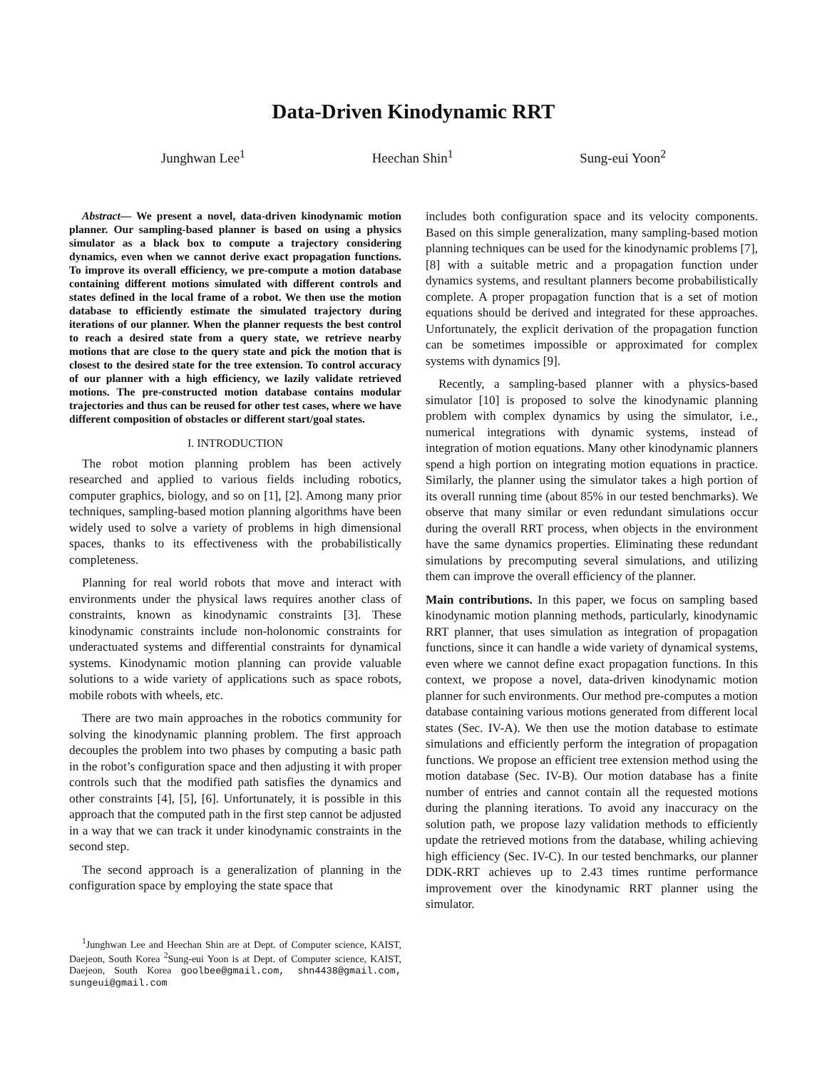Data-Driven Kinodynamic RRT
Junghwan Lee<sup>1</sup> Heechan Shin<sup>1</sup> Sung-eui Yoon<sup>2</sup>
Abstract— We present a novel, data-driven kinodynamic motion planner. Our sampling-based planner is based on using a physics simulator as a black box to compute a trajectory considering dynamics, even when we cannot derive exact propagation functions. To improve its overall efficiency, we pre-compute a motion database containing different motions simulated with different controls and states defined in the local frame of a robot. We then use the motion database to efficiently estimate the simulated trajectory during iterations of our planner. When the planner requests the best control to reach a desired state from a query state, we retrieve nearby motions that are close to the query state and pick the motion that is closest to the desired state for the tree extension. To control accuracy of our planner with a high efficiency, we lazily validate retrieved motions. The pre-constructed motion database contains modular trajectories and thus can be reused for other test cases, where we have different composition of obstacles or different start/goal states.
I. INTRODUCTION
The robot motion planning problem has been actively researched and applied to various fields including robotics, computer graphics, biology, and so on [1], [2]. Among many prior techniques, sampling-based motion planning algorithms have been widely used to solve a variety of problems in high dimensional spaces, thanks to its effectiveness with the probabilistically completeness.
Planning for real world robots that move and interact with environments under the physical laws requires another class of constraints, known as kinodynamic constraints [3]. These kinodynamic constraints include non-holonomic constraints for underactuated systems and differential constraints for dynamical systems. Kinodynamic motion planning can provide valuable solutions to a wide variety of applications such as space robots, mobile robots with wheels, etc.
There are two main approaches in the robotics community for solving the kinodynamic planning problem. The first approach decouples the problem into two phases by computing a basic path in the robot’s configuration space and then adjusting it with proper controls such that the modified path satisfies the dynamics and other constraints [4], [5], [6]. Unfortunately, it is possible in this approach that the computed path in the first step cannot be adjusted in a way that we can track it under kinodynamic constraints in the second step.
The second approach is a generalization of planning in the configuration space by employing the state space that
<sup>1</sup> Junghwan Lee and Heechan Shin are at Dept. of Computer science, KAIST, Daejeon, South Korea <sup>2</sup>Sung-eui Yoon is at Dept. of Computer science, KAIST, Daejeon, South Korea goolbee@gmail.com, shn4438@gmail.com, sungeui@gmail.com
includes both configuration space and its velocity components. Based on this simple generalization, many sampling-based motion planning techniques can be used for the kinodynamic problems [7], [8] with a suitable metric and a propagation function under dynamics systems, and resultant planners become probabilistically complete. A proper propagation function that is a set of motion equations should be derived and integrated for these approaches. Unfortunately, the explicit derivation of the propagation function can be sometimes impossible or approximated for complex systems with dynamics [9].
Recently, a sampling-based planner with a physics-based simulator [10] is proposed to solve the kinodynamic planning problem with complex dynamics by using the simulator, i.e., numerical integrations with dynamic systems, instead of integration of motion equations. Many other kinodynamic planners spend a high portion on integrating motion equations in practice. Similarly, the planner using the simulator takes a high portion of its overall running time (about 85% in our tested benchmarks). We observe that many similar or even redundant simulations occur during the overall RRT process, when objects in the environment have the same dynamics properties. Eliminating these redundant simulations by precomputing several simulations, and utilizing them can improve the overall efficiency of the planner.
Main contributions. In this paper, we focus on sampling based kinodynamic motion planning methods, particularly, kinodynamic RRT planner, that uses simulation as integration of propagation functions, since it can handle a wide variety of dynamical systems, even where we cannot define exact propagation functions. In this context, we propose a novel, data-driven kinodynamic motion planner for such environments. Our method pre-computes a motion database containing various motions generated from different local states (Sec. IV-A). We then use the motion database to estimate simulations and efficiently perform the integration of propagation functions. We propose an efficient tree extension method using the motion database (Sec. IV-B). Our motion database has a finite number of entries and cannot contain all the requested motions during the planning iterations. To avoid any inaccuracy on the solution path, we propose lazy validation methods to efficiently update the retrieved motions from the database, whiling achieving high efficiency (Sec. IV-C). In our tested benchmarks, our planner DDK-RRT achieves up to 2.43 times runtime performance improvement over the kinodynamic RRT planner using the simulator.